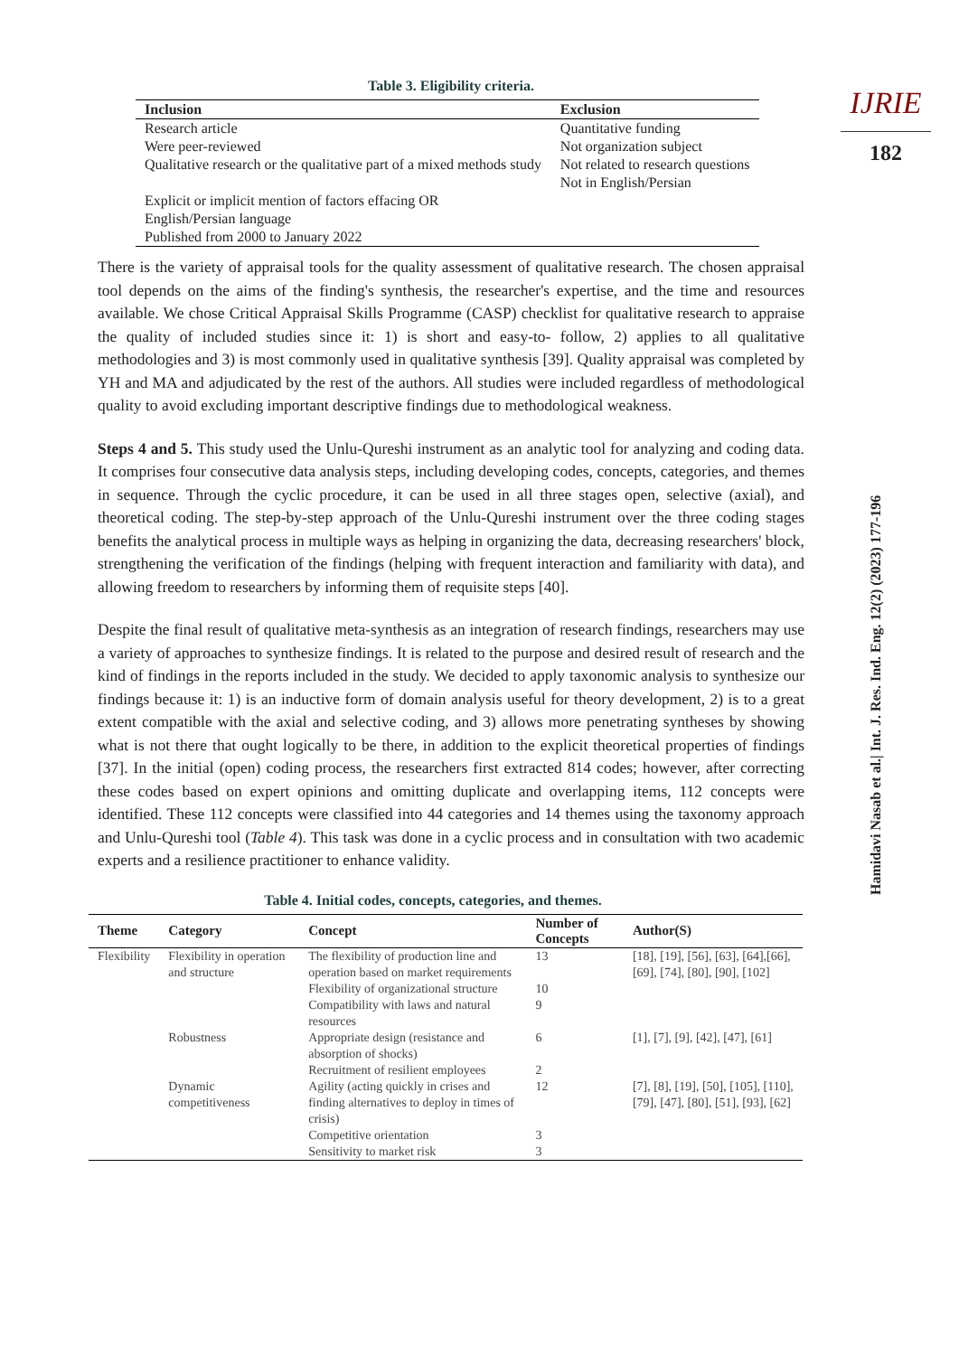Table 3. Eligibility criteria.
| Inclusion | Exclusion |
| --- | --- |
| Research article | Quantitative funding |
| Were peer-reviewed | Not organization subject |
| Qualitative research or the qualitative part of a mixed methods study | Not related to research questions Not in English/Persian |
| Explicit or implicit mention of factors effacing OR | |
| English/Persian language | |
| Published from 2000 to January 2022 | |
There is the variety of appraisal tools for the quality assessment of qualitative research. The chosen appraisal tool depends on the aims of the finding's synthesis, the researcher's expertise, and the time and resources available. We chose Critical Appraisal Skills Programme (CASP) checklist for qualitative research to appraise the quality of included studies since it: 1) is short and easy-to- follow, 2) applies to all qualitative methodologies and 3) is most commonly used in qualitative synthesis [39]. Quality appraisal was completed by YH and MA and adjudicated by the rest of the authors. All studies were included regardless of methodological quality to avoid excluding important descriptive findings due to methodological weakness.
Steps 4 and 5. This study used the Unlu-Qureshi instrument as an analytic tool for analyzing and coding data. It comprises four consecutive data analysis steps, including developing codes, concepts, categories, and themes in sequence. Through the cyclic procedure, it can be used in all three stages open, selective (axial), and theoretical coding. The step-by-step approach of the Unlu-Qureshi instrument over the three coding stages benefits the analytical process in multiple ways as helping in organizing the data, decreasing researchers' block, strengthening the verification of the findings (helping with frequent interaction and familiarity with data), and allowing freedom to researchers by informing them of requisite steps [40].
Despite the final result of qualitative meta-synthesis as an integration of research findings, researchers may use a variety of approaches to synthesize findings. It is related to the purpose and desired result of research and the kind of findings in the reports included in the study. We decided to apply taxonomic analysis to synthesize our findings because it: 1) is an inductive form of domain analysis useful for theory development, 2) is to a great extent compatible with the axial and selective coding, and 3) allows more penetrating syntheses by showing what is not there that ought logically to be there, in addition to the explicit theoretical properties of findings [37]. In the initial (open) coding process, the researchers first extracted 814 codes; however, after correcting these codes based on expert opinions and omitting duplicate and overlapping items, 112 concepts were identified. These 112 concepts were classified into 44 categories and 14 themes using the taxonomy approach and Unlu-Qureshi tool (Table 4). This task was done in a cyclic process and in consultation with two academic experts and a resilience practitioner to enhance validity.
Table 4. Initial codes, concepts, categories, and themes.
| Theme | Category | Concept | Number of Concepts | Author(S) |
| --- | --- | --- | --- | --- |
| Flexibility | Flexibility in operation and structure | The flexibility of production line and operation based on market requirements | 13 | [18], [19], [56], [63], [64],[66], [69], [74], [80], [90], [102] |
| | | Flexibility of organizational structure | 10 | |
| | | Compatibility with laws and natural resources | 9 | |
| | Robustness | Appropriate design (resistance and absorption of shocks) | 6 | [1], [7], [9], [42], [47], [61] |
| | | Recruitment of resilient employees | 2 | |
| | Dynamic competitiveness | Agility (acting quickly in crises and finding alternatives to deploy in times of crisis) | 12 | [7], [8], [19], [50], [105], [110], [79], [47], [80], [51], [93], [62] |
| | | Competitive orientation | 3 | |
| | | Sensitivity to market risk | 3 | |
IJRIE
182
Hamidavi Nasab et al.| Int. J. Res. Ind. Eng. 12(2) (2023) 177-196